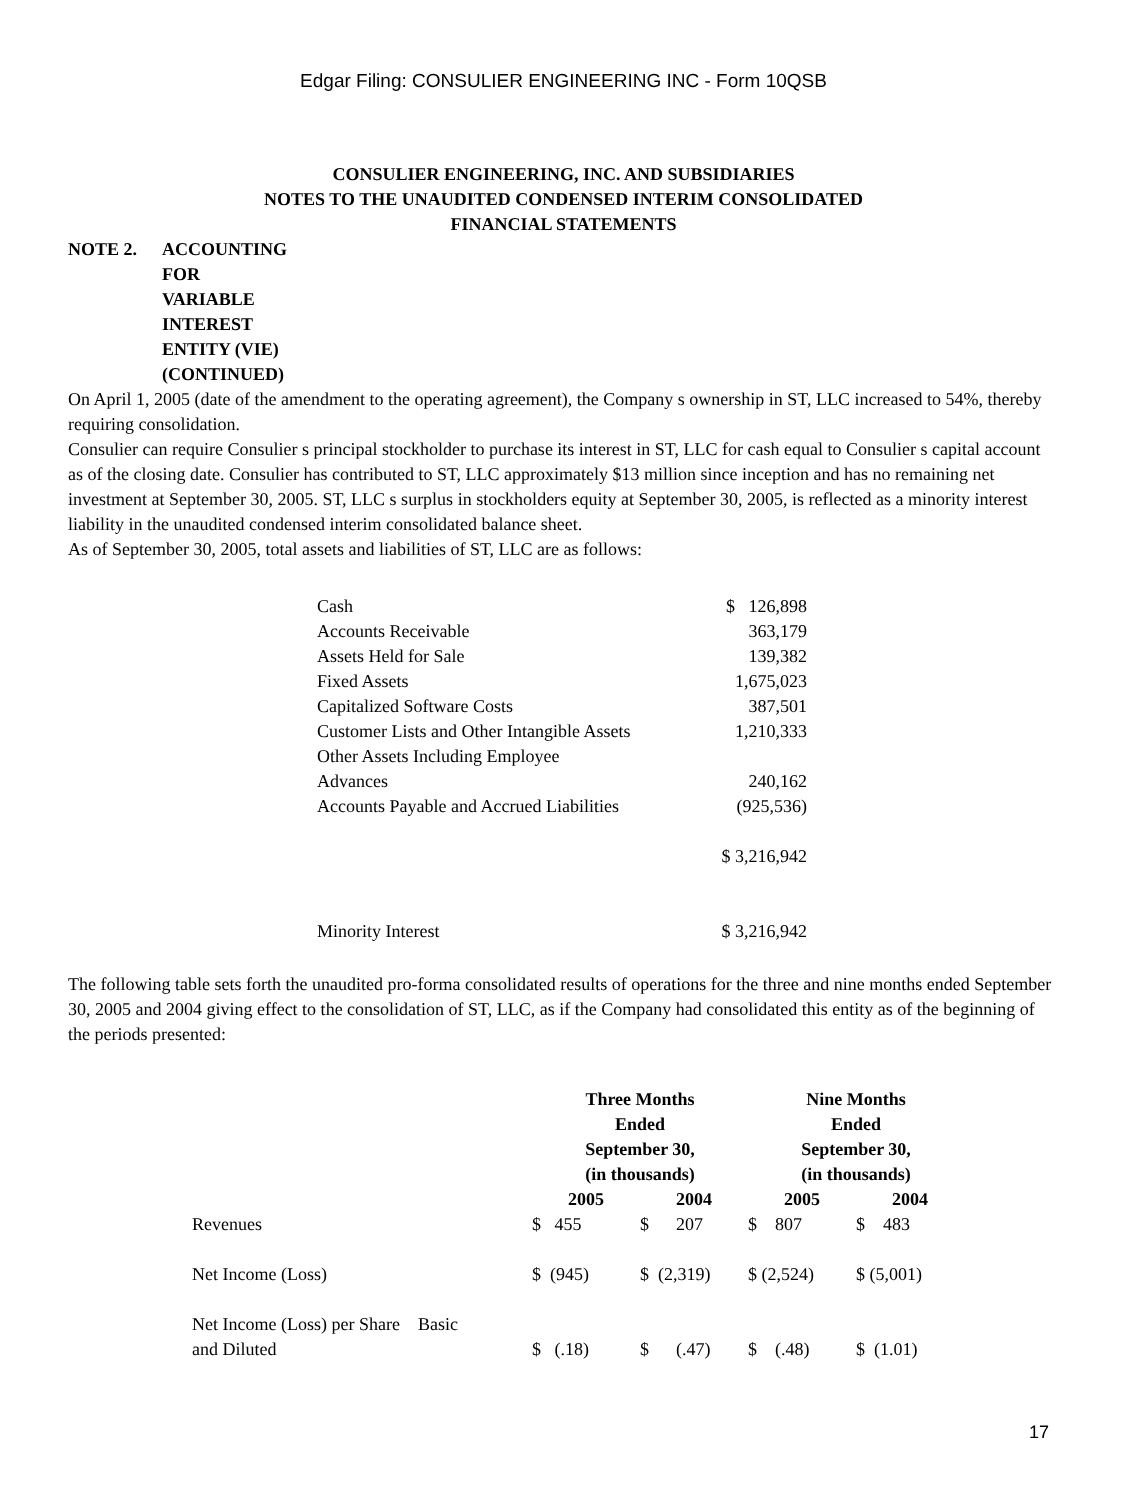Edgar Filing: CONSULIER ENGINEERING INC - Form 10QSB
CONSULIER ENGINEERING, INC. AND SUBSIDIARIES
NOTES TO THE UNAUDITED CONDENSED INTERIM CONSOLIDATED
FINANCIAL STATEMENTS
NOTE 2. ACCOUNTING
FOR
VARIABLE
INTEREST
ENTITY (VIE)
(CONTINUED)
On April 1, 2005 (date of the amendment to the operating agreement), the Company s ownership in ST, LLC increased to 54%, thereby requiring consolidation.
Consulier can require Consulier s principal stockholder to purchase its interest in ST, LLC for cash equal to Consulier s capital account as of the closing date. Consulier has contributed to ST, LLC approximately $13 million since inception and has no remaining net investment at September 30, 2005. ST, LLC s surplus in stockholders equity at September 30, 2005, is reflected as a minority interest liability in the unaudited condensed interim consolidated balance sheet.
As of September 30, 2005, total assets and liabilities of ST, LLC are as follows:
| Cash | $ 126,898 |
| Accounts Receivable | 363,179 |
| Assets Held for Sale | 139,382 |
| Fixed Assets | 1,675,023 |
| Capitalized Software Costs | 387,501 |
| Customer Lists and Other Intangible Assets | 1,210,333 |
| Other Assets Including Employee Advances | 240,162 |
| Accounts Payable and Accrued Liabilities | (925,536) |
| | $ 3,216,942 |
| Minority Interest | $ 3,216,942 |
The following table sets forth the unaudited pro-forma consolidated results of operations for the three and nine months ended September 30, 2005 and 2004 giving effect to the consolidation of ST, LLC, as if the Company had consolidated this entity as of the beginning of the periods presented:
| | Three Months Ended September 30, (in thousands) | | Nine Months Ended September 30, (in thousands) | |
| --- | --- | --- | --- | --- |
| | 2005 | 2004 | 2005 | 2004 |
| Revenues | $ 455 | $ 207 | $ 807 | $ 483 |
| Net Income (Loss) | $ (945) | $ (2,319) | $ (2,524) | $ (5,001) |
| Net Income (Loss) per Share Basic and Diluted | $ (.18) | $ (.47) | $ (.48) | $ (1.01) |
17